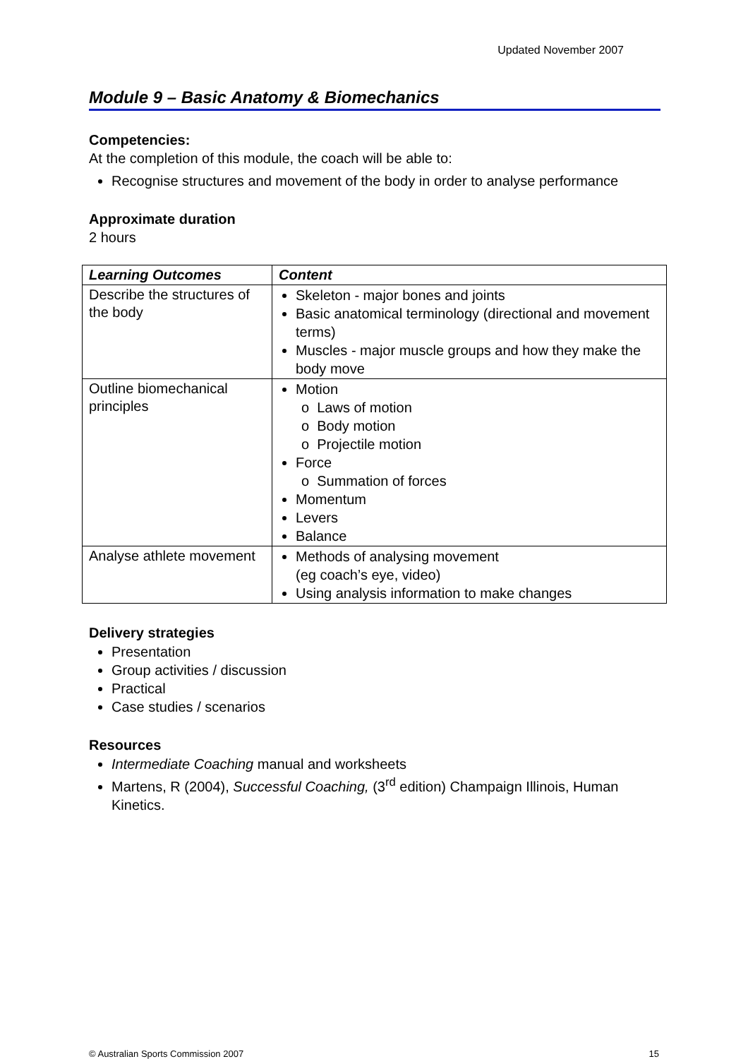Updated November 2007
Module 9 – Basic Anatomy & Biomechanics
Competencies:
At the completion of this module, the coach will be able to:
Recognise structures and movement of the body in order to analyse performance
Approximate duration
2 hours
| Learning Outcomes | Content |
| --- | --- |
| Describe the structures of the body | Skeleton - major bones and joints Basic anatomical terminology (directional and movement terms) Muscles - major muscle groups and how they make the body move |
| Outline biomechanical principles | Motion o Laws of motion o Body motion o Projectile motion Force o Summation of forces Momentum Levers Balance |
| Analyse athlete movement | Methods of analysing movement (eg coach’s eye, video) Using analysis information to make changes |
Delivery strategies
Presentation
Group activities / discussion
Practical
Case studies / scenarios
Resources
Intermediate Coaching manual and worksheets
Martens, R (2004), Successful Coaching, (3<sup>rd</sup> edition) Champaign Illinois, Human Kinetics.
© Australian Sports Commission 2007 15